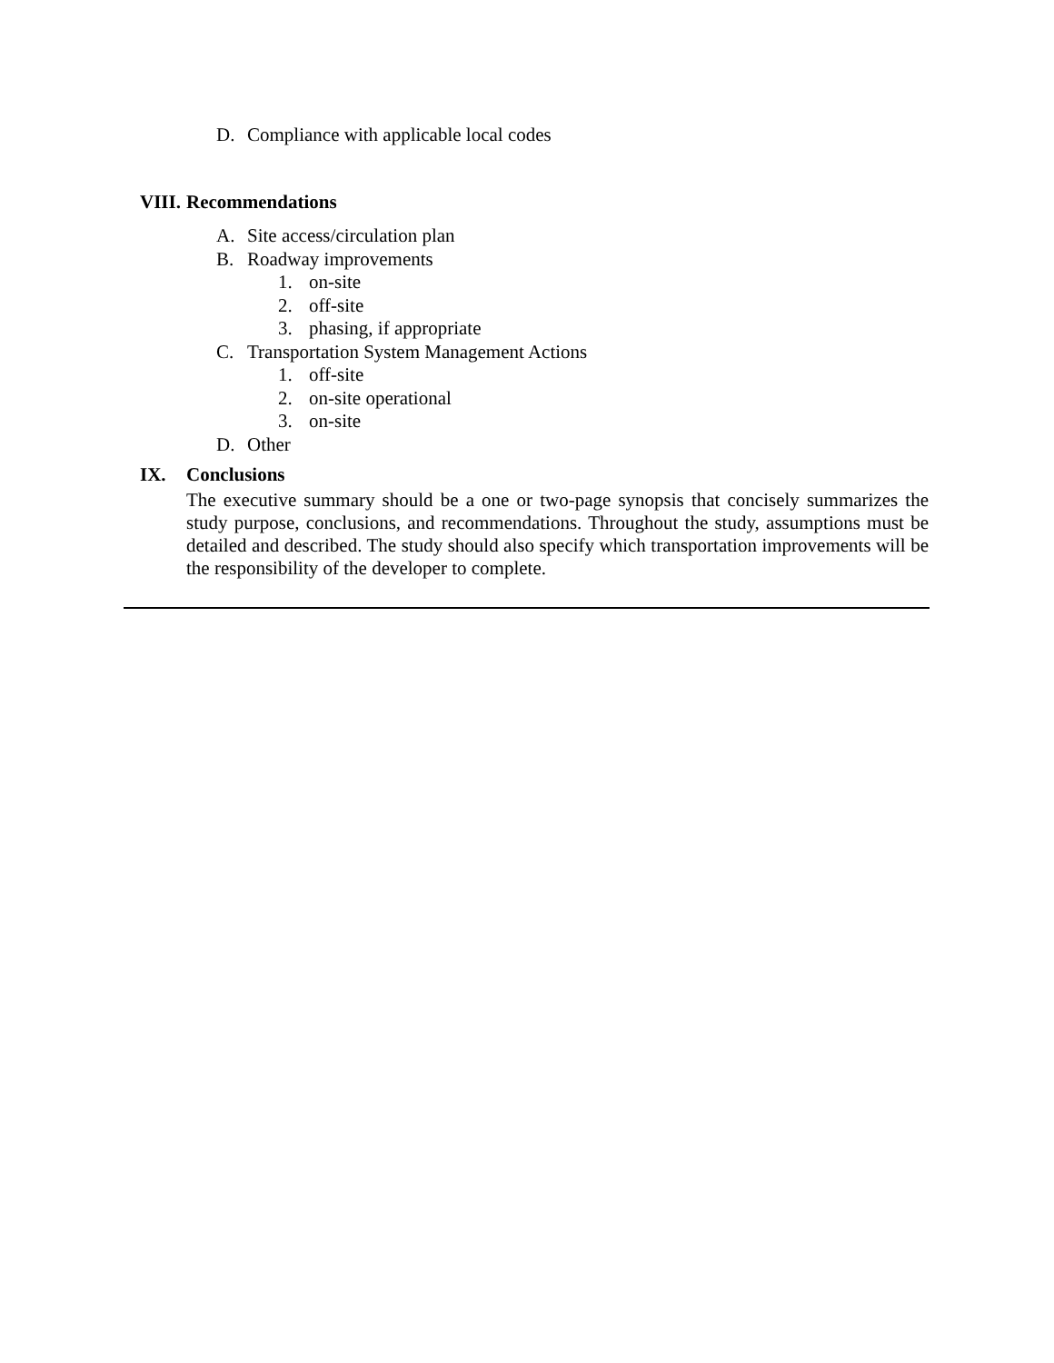D. Compliance with applicable local codes
VIII. Recommendations
A. Site access/circulation plan
B. Roadway improvements
1. on-site
2. off-site
3. phasing, if appropriate
C. Transportation System Management Actions
1. off-site
2. on-site operational
3. on-site
D. Other
IX. Conclusions
The executive summary should be a one or two-page synopsis that concisely summarizes the study purpose, conclusions, and recommendations. Throughout the study, assumptions must be detailed and described. The study should also specify which transportation improvements will be the responsibility of the developer to complete.